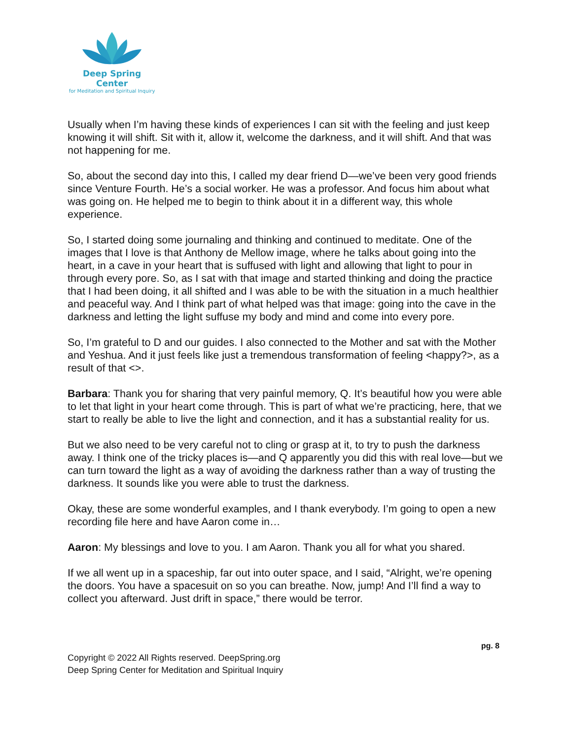Deep Spring Center
for Meditation and Spiritual Inquiry
Usually when I’m having these kinds of experiences I can sit with the feeling and just keep knowing it will shift. Sit with it, allow it, welcome the darkness, and it will shift. And that was not happening for me.
So, about the second day into this, I called my dear friend D—we’ve been very good friends since Venture Fourth. He’s a social worker. He was a professor. And focus him about what was going on. He helped me to begin to think about it in a different way, this whole experience.
So, I started doing some journaling and thinking and continued to meditate. One of the images that I love is that Anthony de Mellow image, where he talks about going into the heart, in a cave in your heart that is suffused with light and allowing that light to pour in through every pore. So, as I sat with that image and started thinking and doing the practice that I had been doing, it all shifted and I was able to be with the situation in a much healthier and peaceful way. And I think part of what helped was that image: going into the cave in the darkness and letting the light suffuse my body and mind and come into every pore.
So, I’m grateful to D and our guides. I also connected to the Mother and sat with the Mother and Yeshua. And it just feels like just a tremendous transformation of feeling <happy?>, as a result of that <>.
Barbara: Thank you for sharing that very painful memory, Q. It’s beautiful how you were able to let that light in your heart come through. This is part of what we’re practicing, here, that we start to really be able to live the light and connection, and it has a substantial reality for us.
But we also need to be very careful not to cling or grasp at it, to try to push the darkness away. I think one of the tricky places is—and Q apparently you did this with real love—but we can turn toward the light as a way of avoiding the darkness rather than a way of trusting the darkness. It sounds like you were able to trust the darkness.
Okay, these are some wonderful examples, and I thank everybody. I’m going to open a new recording file here and have Aaron come in…
Aaron: My blessings and love to you. I am Aaron. Thank you all for what you shared.
If we all went up in a spaceship, far out into outer space, and I said, “Alright, we’re opening the doors. You have a spacesuit on so you can breathe. Now, jump! And I’ll find a way to collect you afterward. Just drift in space,” there would be terror.
pg. 8
Copyright © 2022 All Rights reserved. DeepSpring.org
Deep Spring Center for Meditation and Spiritual Inquiry